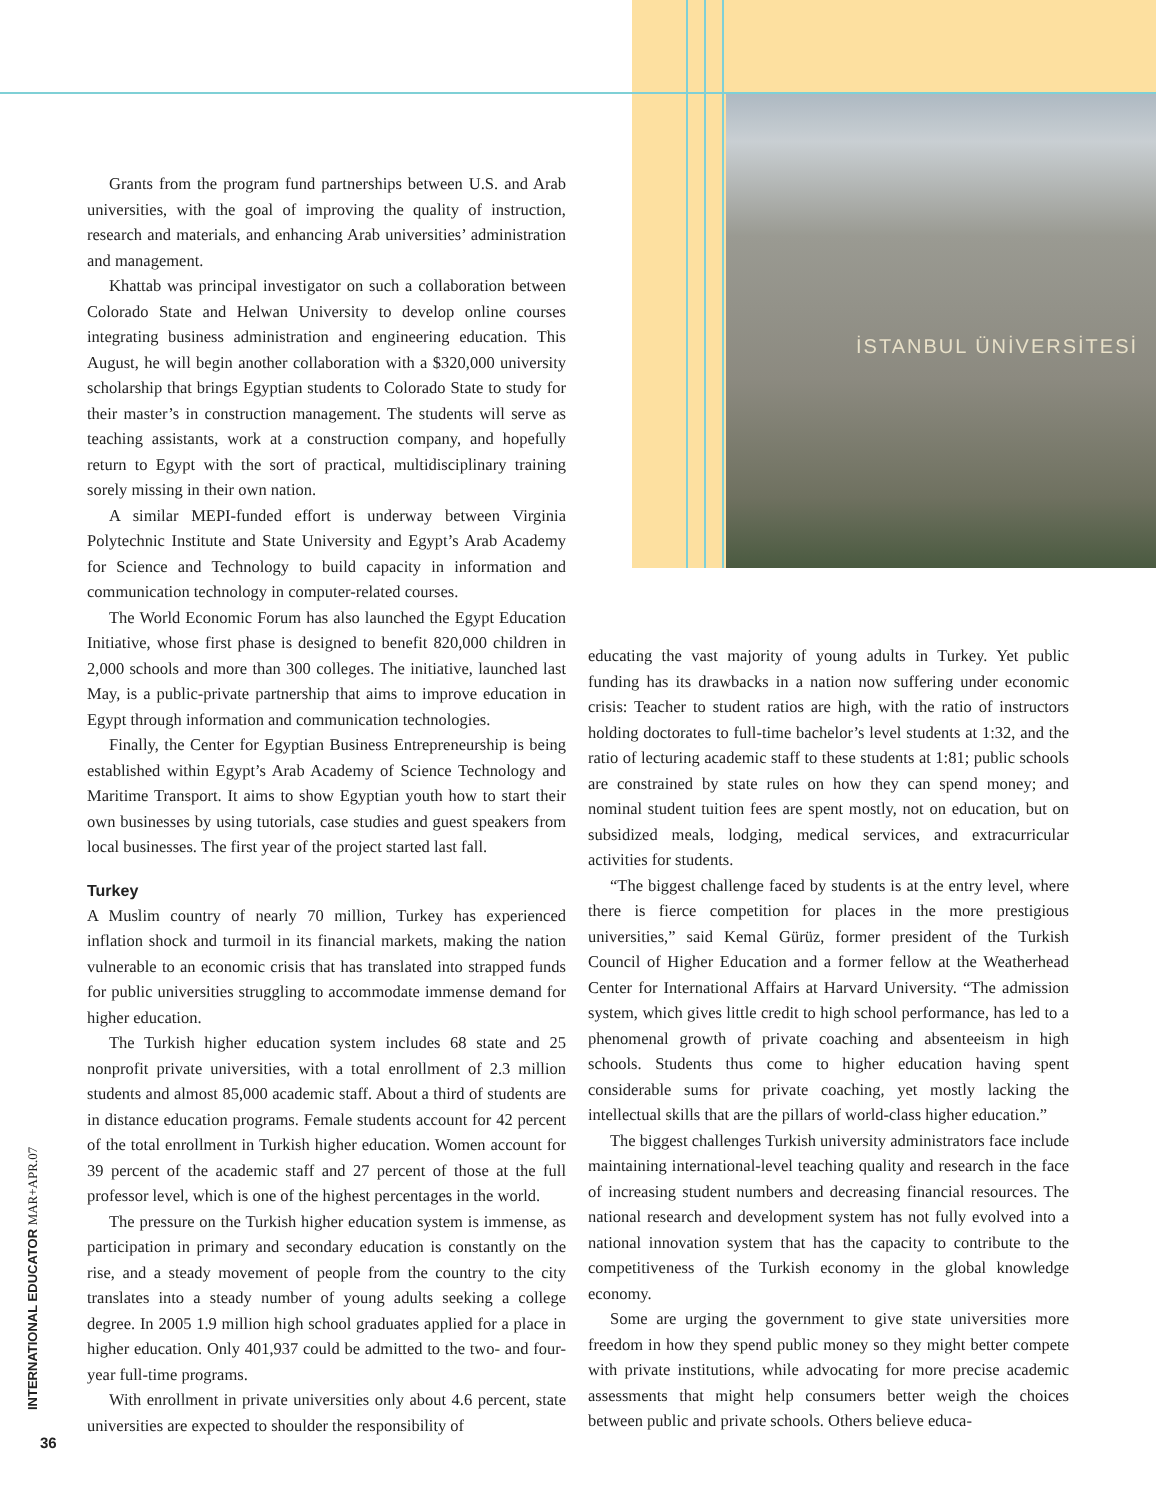İSTANBUL ÜNİVERSİTESİ
Grants from the program fund partnerships between U.S. and Arab universities, with the goal of improving the quality of instruction, research and materials, and enhancing Arab universities’ administration and management.
Khattab was principal investigator on such a collaboration between Colorado State and Helwan University to develop online courses integrating business administration and engineering education. This August, he will begin another collaboration with a $320,000 university scholarship that brings Egyptian students to Colorado State to study for their master’s in construction management. The students will serve as teaching assistants, work at a construction company, and hopefully return to Egypt with the sort of practical, multidisciplinary training sorely missing in their own nation.
A similar MEPI-funded effort is underway between Virginia Polytechnic Institute and State University and Egypt’s Arab Academy for Science and Technology to build capacity in information and communication technology in computer-related courses.
The World Economic Forum has also launched the Egypt Education Initiative, whose first phase is designed to benefit 820,000 children in 2,000 schools and more than 300 colleges. The initiative, launched last May, is a public-private partnership that aims to improve education in Egypt through information and communication technologies.
Finally, the Center for Egyptian Business Entrepreneurship is being established within Egypt’s Arab Academy of Science Technology and Maritime Transport. It aims to show Egyptian youth how to start their own businesses by using tutorials, case studies and guest speakers from local businesses. The first year of the project started last fall.
Turkey
A Muslim country of nearly 70 million, Turkey has experienced inflation shock and turmoil in its financial markets, making the nation vulnerable to an economic crisis that has translated into strapped funds for public universities struggling to accommodate immense demand for higher education.
The Turkish higher education system includes 68 state and 25 nonprofit private universities, with a total enrollment of 2.3 million students and almost 85,000 academic staff. About a third of students are in distance education programs. Female students account for 42 percent of the total enrollment in Turkish higher education. Women account for 39 percent of the academic staff and 27 percent of those at the full professor level, which is one of the highest percentages in the world.
The pressure on the Turkish higher education system is immense, as participation in primary and secondary education is constantly on the rise, and a steady movement of people from the country to the city translates into a steady number of young adults seeking a college degree. In 2005 1.9 million high school graduates applied for a place in higher education. Only 401,937 could be admitted to the two- and four-year full-time programs.
With enrollment in private universities only about 4.6 percent, state universities are expected to shoulder the responsibility of
educating the vast majority of young adults in Turkey. Yet public funding has its drawbacks in a nation now suffering under economic crisis: Teacher to student ratios are high, with the ratio of instructors holding doctorates to full-time bachelor’s level students at 1:32, and the ratio of lecturing academic staff to these students at 1:81; public schools are constrained by state rules on how they can spend money; and nominal student tuition fees are spent mostly, not on education, but on subsidized meals, lodging, medical services, and extracurricular activities for students.
“The biggest challenge faced by students is at the entry level, where there is fierce competition for places in the more prestigious universities,” said Kemal Gürüz, former president of the Turkish Council of Higher Education and a former fellow at the Weatherhead Center for International Affairs at Harvard University. “The admission system, which gives little credit to high school performance, has led to a phenomenal growth of private coaching and absenteeism in high schools. Students thus come to higher education having spent considerable sums for private coaching, yet mostly lacking the intellectual skills that are the pillars of world-class higher education.”
The biggest challenges Turkish university administrators face include maintaining international-level teaching quality and research in the face of increasing student numbers and decreasing financial resources. The national research and development system has not fully evolved into a national innovation system that has the capacity to contribute to the competitiveness of the Turkish economy in the global knowledge economy.
Some are urging the government to give state universities more freedom in how they spend public money so they might better compete with private institutions, while advocating for more precise academic assessments that might help consumers better weigh the choices between public and private schools. Others believe educa-
INTERNATIONAL EDUCATOR MAR+APR.07
36